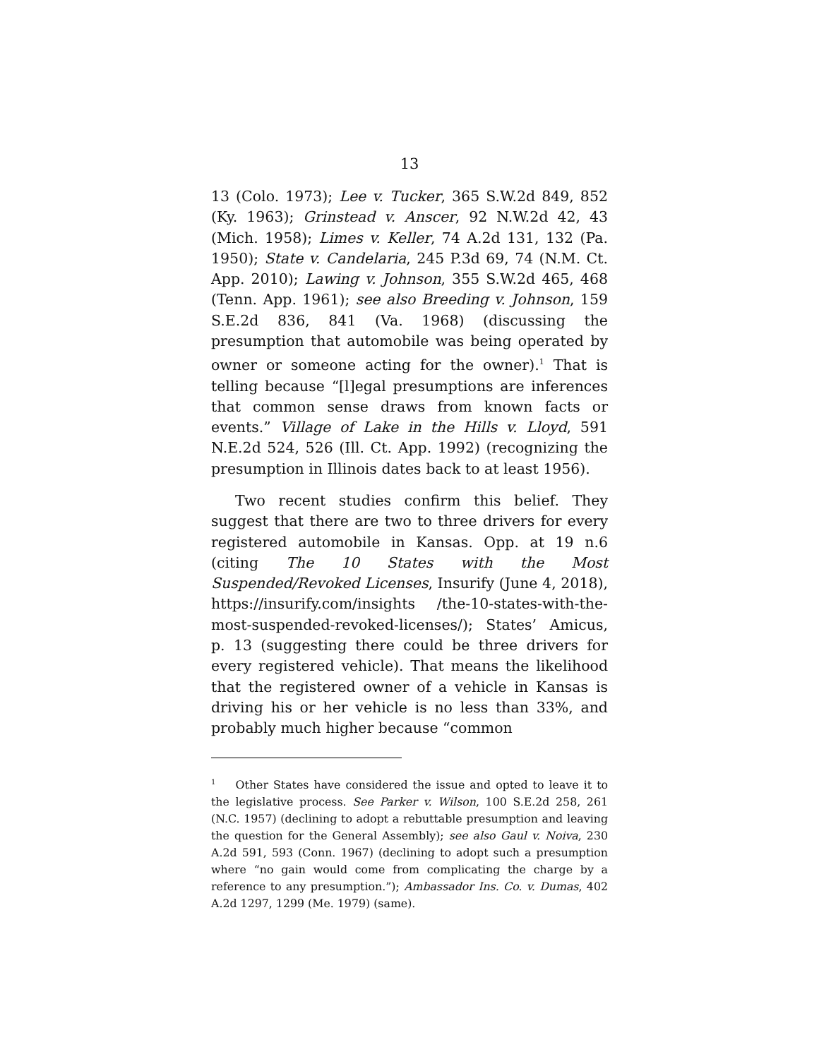13
13 (Colo. 1973); Lee v. Tucker, 365 S.W.2d 849, 852 (Ky. 1963); Grinstead v. Anscer, 92 N.W.2d 42, 43 (Mich. 1958); Limes v. Keller, 74 A.2d 131, 132 (Pa. 1950); State v. Candelaria, 245 P.3d 69, 74 (N.M. Ct. App. 2010); Lawing v. Johnson, 355 S.W.2d 465, 468 (Tenn. App. 1961); see also Breeding v. Johnson, 159 S.E.2d 836, 841 (Va. 1968) (discussing the presumption that automobile was being operated by owner or someone acting for the owner).<sup>1</sup> That is telling because “[l]egal presumptions are inferences that common sense draws from known facts or events.” Village of Lake in the Hills v. Lloyd, 591 N.E.2d 524, 526 (Ill. Ct. App. 1992) (recognizing the presumption in Illinois dates back to at least 1956).
Two recent studies confirm this belief. They suggest that there are two to three drivers for every registered automobile in Kansas. Opp. at 19 n.6 (citing The 10 States with the Most Suspended/Revoked Licenses, Insurify (June 4, 2018), https://insurify.com/insights /the-10-states-with-the-most-suspended-revoked-licenses/); States’ Amicus, p. 13 (suggesting there could be three drivers for every registered vehicle). That means the likelihood that the registered owner of a vehicle in Kansas is driving his or her vehicle is no less than 33%, and probably much higher because “common
<sup>1</sup> Other States have considered the issue and opted to leave it to the legislative process. See Parker v. Wilson, 100 S.E.2d 258, 261 (N.C. 1957) (declining to adopt a rebuttable presumption and leaving the question for the General Assembly); see also Gaul v. Noiva, 230 A.2d 591, 593 (Conn. 1967) (declining to adopt such a presumption where “no gain would come from complicating the charge by a reference to any presumption.”); Ambassador Ins. Co. v. Dumas, 402 A.2d 1297, 1299 (Me. 1979) (same).